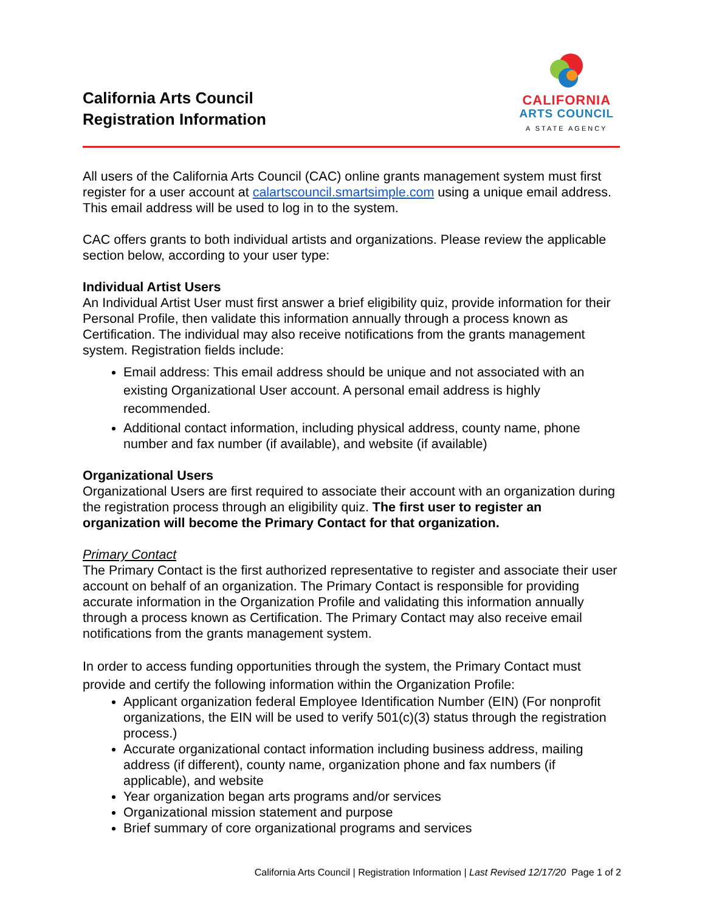California Arts Council
Registration Information
CALIFORNIA
ARTS COUNCIL
A STATE AGENCY
All users of the California Arts Council (CAC) online grants management system must first register for a user account at calartscouncil.smartsimple.com using a unique email address. This email address will be used to log in to the system.
CAC offers grants to both individual artists and organizations. Please review the applicable section below, according to your user type:
Individual Artist Users
An Individual Artist User must first answer a brief eligibility quiz, provide information for their Personal Profile, then validate this information annually through a process known as Certification. The individual may also receive notifications from the grants management system. Registration fields include:
Email address: This email address should be unique and not associated with an existing Organizational User account. A personal email address is highly recommended.
Additional contact information, including physical address, county name, phone number and fax number (if available), and website (if available)
Organizational Users
Organizational Users are first required to associate their account with an organization during the registration process through an eligibility quiz. The first user to register an organization will become the Primary Contact for that organization.
Primary Contact
The Primary Contact is the first authorized representative to register and associate their user account on behalf of an organization. The Primary Contact is responsible for providing accurate information in the Organization Profile and validating this information annually through a process known as Certification. The Primary Contact may also receive email notifications from the grants management system.
In order to access funding opportunities through the system, the Primary Contact must provide and certify the following information within the Organization Profile:
Applicant organization federal Employee Identification Number (EIN) (For nonprofit organizations, the EIN will be used to verify 501(c)(3) status through the registration process.)
Accurate organizational contact information including business address, mailing address (if different), county name, organization phone and fax numbers (if applicable), and website
Year organization began arts programs and/or services
Organizational mission statement and purpose
Brief summary of core organizational programs and services
California Arts Council | Registration Information | Last Revised 12/17/20 Page 1 of 2